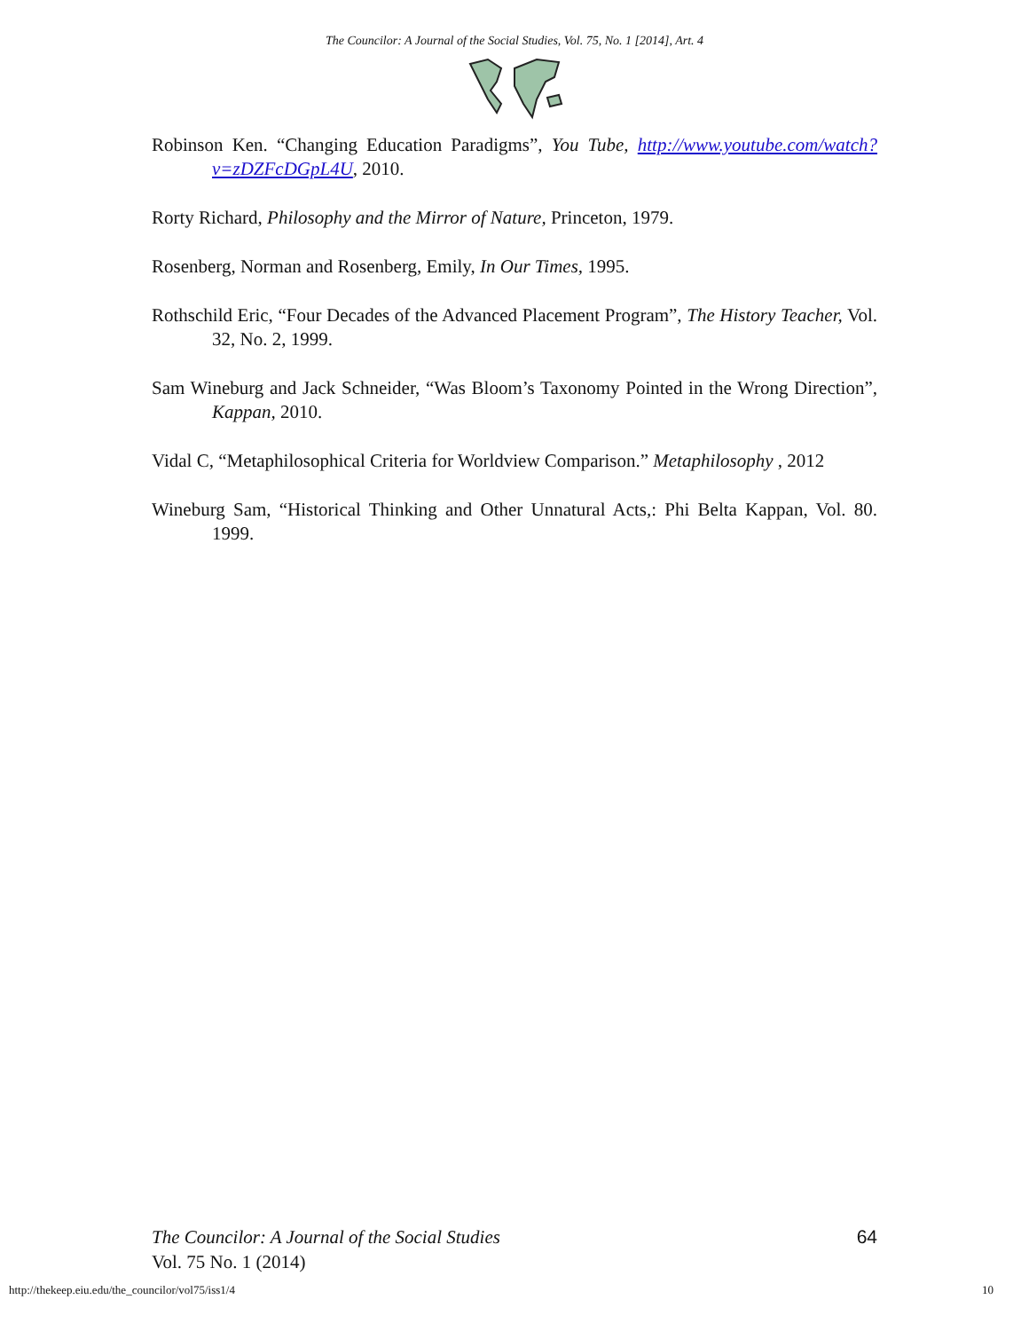The Councilor: A Journal of the Social Studies, Vol. 75, No. 1 [2014], Art. 4
Robinson Ken. “Changing Education Paradigms”, You Tube, http://www.youtube.com/watch?v=zDZFcDGpL4U, 2010.
Rorty Richard, Philosophy and the Mirror of Nature, Princeton, 1979.
Rosenberg, Norman and Rosenberg, Emily, In Our Times, 1995.
Rothschild Eric, “Four Decades of the Advanced Placement Program”, The History Teacher, Vol. 32, No. 2, 1999.
Sam Wineburg and Jack Schneider, “Was Bloom’s Taxonomy Pointed in the Wrong Direction”, Kappan, 2010.
Vidal C, “Metaphilosophical Criteria for Worldview Comparison.” Metaphilosophy , 2012
Wineburg Sam, “Historical Thinking and Other Unnatural Acts,: Phi Belta Kappan, Vol. 80. 1999.
The Councilor: A Journal of the Social Studies 64
Vol. 75 No. 1 (2014)
http://thekeep.eiu.edu/the_councilor/vol75/iss1/4 10